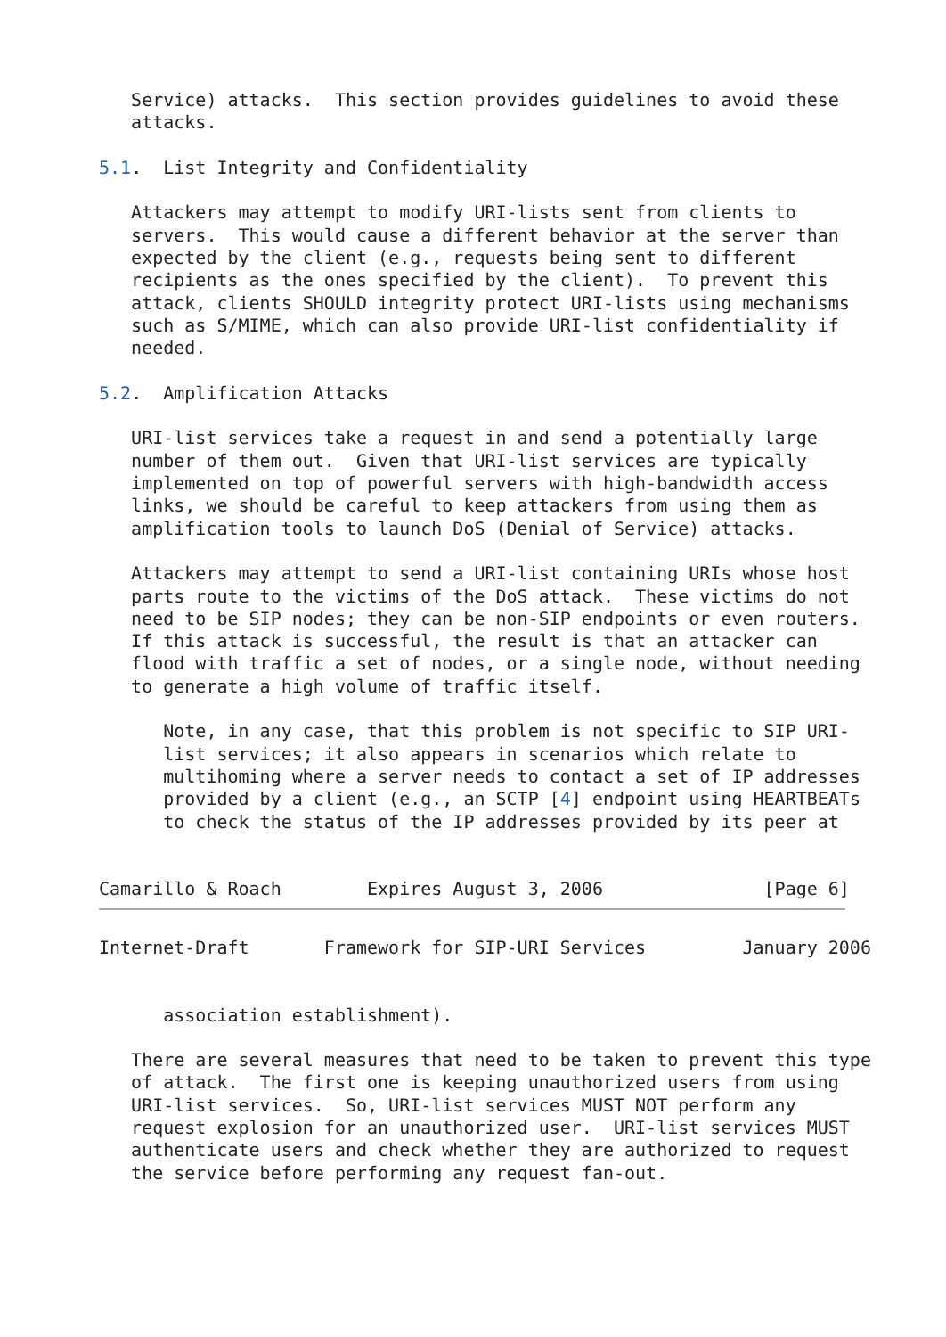Service) attacks.  This section provides guidelines to avoid these
   attacks.

5.1.  List Integrity and Confidentiality

   Attackers may attempt to modify URI-lists sent from clients to
   servers.  This would cause a different behavior at the server than
   expected by the client (e.g., requests being sent to different
   recipients as the ones specified by the client).  To prevent this
   attack, clients SHOULD integrity protect URI-lists using mechanisms
   such as S/MIME, which can also provide URI-list confidentiality if
   needed.

5.2.  Amplification Attacks

   URI-list services take a request in and send a potentially large
   number of them out.  Given that URI-list services are typically
   implemented on top of powerful servers with high-bandwidth access
   links, we should be careful to keep attackers from using them as
   amplification tools to launch DoS (Denial of Service) attacks.

   Attackers may attempt to send a URI-list containing URIs whose host
   parts route to the victims of the DoS attack.  These victims do not
   need to be SIP nodes; they can be non-SIP endpoints or even routers.
   If this attack is successful, the result is that an attacker can
   flood with traffic a set of nodes, or a single node, without needing
   to generate a high volume of traffic itself.

      Note, in any case, that this problem is not specific to SIP URI-
      list services; it also appears in scenarios which relate to
      multihoming where a server needs to contact a set of IP addresses
      provided by a client (e.g., an SCTP [4] endpoint using HEARTBEATs
      to check the status of the IP addresses provided by its peer at


Camarillo & Roach        Expires August 3, 2006               [Page 6]
Internet-Draft       Framework for SIP-URI Services         January 2006


      association establishment).

   There are several measures that need to be taken to prevent this type
   of attack.  The first one is keeping unauthorized users from using
   URI-list services.  So, URI-list services MUST NOT perform any
   request explosion for an unauthorized user.  URI-list services MUST
   authenticate users and check whether they are authorized to request
   the service before performing any request fan-out.